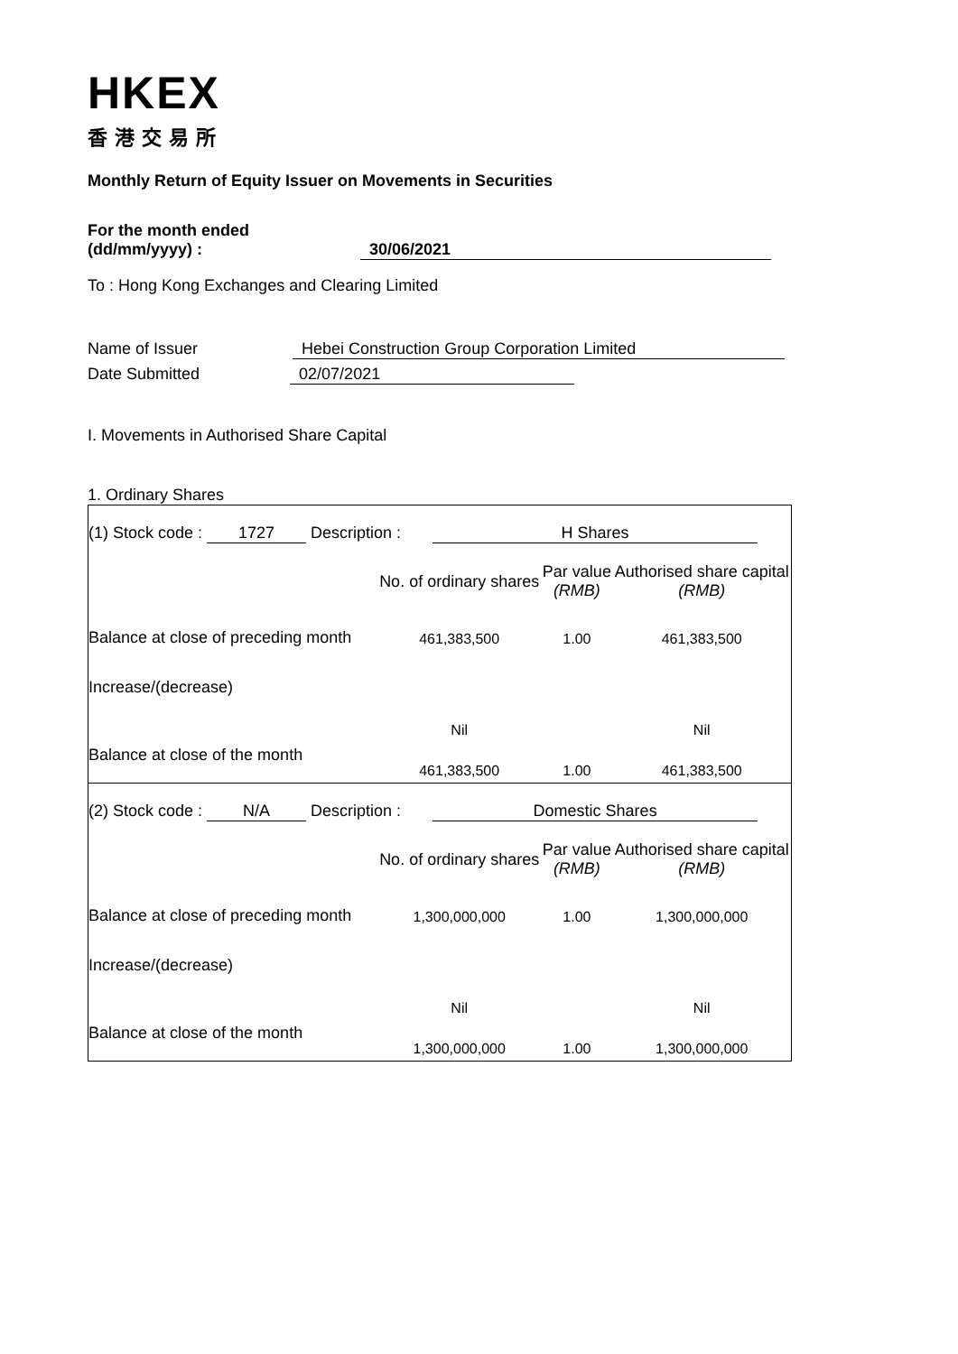HKEX
香港交易所
Monthly Return of Equity Issuer on Movements in Securities
For the month ended
(dd/mm/yyyy) : 30/06/2021
To : Hong Kong Exchanges and Clearing Limited
Name of Issuer Hebei Construction Group Corporation Limited
Date Submitted 02/07/2021
I. Movements in Authorised Share Capital
1. Ordinary Shares
| (1) Stock code : 1727 Description : H Shares | | | |
| | No. of ordinary shares | Par value (RMB) | Authorised share capital (RMB) |
| Balance at close of preceding month | 461,383,500 | 1.00 | 461,383,500 |
| Increase/(decrease) | Nil | | Nil |
| Balance at close of the month | 461,383,500 | 1.00 | 461,383,500 |
| (2) Stock code : N/A Description : Domestic Shares | | | |
| | No. of ordinary shares | Par value (RMB) | Authorised share capital (RMB) |
| Balance at close of preceding month | 1,300,000,000 | 1.00 | 1,300,000,000 |
| Increase/(decrease) | Nil | | Nil |
| Balance at close of the month | 1,300,000,000 | 1.00 | 1,300,000,000 |